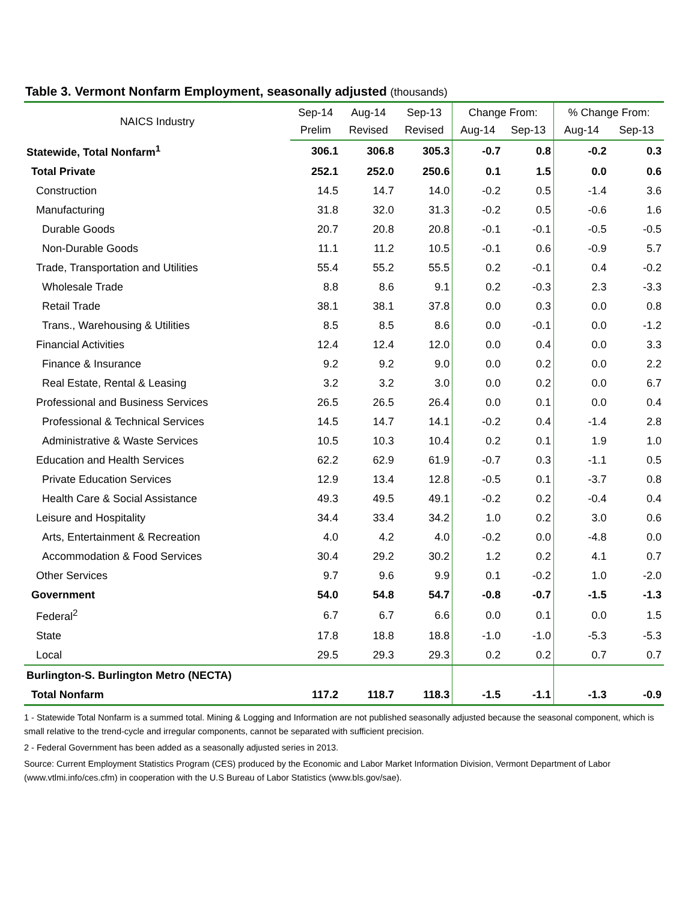Table 3. Vermont Nonfarm Employment, seasonally adjusted (thousands)
| NAICS Industry | Sep-14 | Aug-14 | Sep-13 | Change From: | | % Change From: | |
| --- | --- | --- | --- | --- | --- | --- | --- |
| | Prelim | Revised | Revised | Aug-14 | Sep-13 | Aug-14 | Sep-13 |
| Statewide, Total Nonfarm<sup>1</sup> | 306.1 | 306.8 | 305.3 | -0.7 | 0.8 | -0.2 | 0.3 |
| Total Private | 252.1 | 252.0 | 250.6 | 0.1 | 1.5 | 0.0 | 0.6 |
| Construction | 14.5 | 14.7 | 14.0 | -0.2 | 0.5 | -1.4 | 3.6 |
| Manufacturing | 31.8 | 32.0 | 31.3 | -0.2 | 0.5 | -0.6 | 1.6 |
| Durable Goods | 20.7 | 20.8 | 20.8 | -0.1 | -0.1 | -0.5 | -0.5 |
| Non-Durable Goods | 11.1 | 11.2 | 10.5 | -0.1 | 0.6 | -0.9 | 5.7 |
| Trade, Transportation and Utilities | 55.4 | 55.2 | 55.5 | 0.2 | -0.1 | 0.4 | -0.2 |
| Wholesale Trade | 8.8 | 8.6 | 9.1 | 0.2 | -0.3 | 2.3 | -3.3 |
| Retail Trade | 38.1 | 38.1 | 37.8 | 0.0 | 0.3 | 0.0 | 0.8 |
| Trans., Warehousing & Utilities | 8.5 | 8.5 | 8.6 | 0.0 | -0.1 | 0.0 | -1.2 |
| Financial Activities | 12.4 | 12.4 | 12.0 | 0.0 | 0.4 | 0.0 | 3.3 |
| Finance & Insurance | 9.2 | 9.2 | 9.0 | 0.0 | 0.2 | 0.0 | 2.2 |
| Real Estate, Rental & Leasing | 3.2 | 3.2 | 3.0 | 0.0 | 0.2 | 0.0 | 6.7 |
| Professional and Business Services | 26.5 | 26.5 | 26.4 | 0.0 | 0.1 | 0.0 | 0.4 |
| Professional & Technical Services | 14.5 | 14.7 | 14.1 | -0.2 | 0.4 | -1.4 | 2.8 |
| Administrative & Waste Services | 10.5 | 10.3 | 10.4 | 0.2 | 0.1 | 1.9 | 1.0 |
| Education and Health Services | 62.2 | 62.9 | 61.9 | -0.7 | 0.3 | -1.1 | 0.5 |
| Private Education Services | 12.9 | 13.4 | 12.8 | -0.5 | 0.1 | -3.7 | 0.8 |
| Health Care & Social Assistance | 49.3 | 49.5 | 49.1 | -0.2 | 0.2 | -0.4 | 0.4 |
| Leisure and Hospitality | 34.4 | 33.4 | 34.2 | 1.0 | 0.2 | 3.0 | 0.6 |
| Arts, Entertainment & Recreation | 4.0 | 4.2 | 4.0 | -0.2 | 0.0 | -4.8 | 0.0 |
| Accommodation & Food Services | 30.4 | 29.2 | 30.2 | 1.2 | 0.2 | 4.1 | 0.7 |
| Other Services | 9.7 | 9.6 | 9.9 | 0.1 | -0.2 | 1.0 | -2.0 |
| Government | 54.0 | 54.8 | 54.7 | -0.8 | -0.7 | -1.5 | -1.3 |
| Federal<sup>2</sup> | 6.7 | 6.7 | 6.6 | 0.0 | 0.1 | 0.0 | 1.5 |
| State | 17.8 | 18.8 | 18.8 | -1.0 | -1.0 | -5.3 | -5.3 |
| Local | 29.5 | 29.3 | 29.3 | 0.2 | 0.2 | 0.7 | 0.7 |
| Burlington-S. Burlington Metro (NECTA) | | | | | | | |
| Total Nonfarm | 117.2 | 118.7 | 118.3 | -1.5 | -1.1 | -1.3 | -0.9 |
1 - Statewide Total Nonfarm is a summed total. Mining & Logging and Information are not published seasonally adjusted because the seasonal component, which is small relative to the trend-cycle and irregular components, cannot be separated with sufficient precision.
2 - Federal Government has been added as a seasonally adjusted series in 2013.
Source: Current Employment Statistics Program (CES) produced by the Economic and Labor Market Information Division, Vermont Department of Labor (www.vtlmi.info/ces.cfm) in cooperation with the U.S Bureau of Labor Statistics (www.bls.gov/sae).